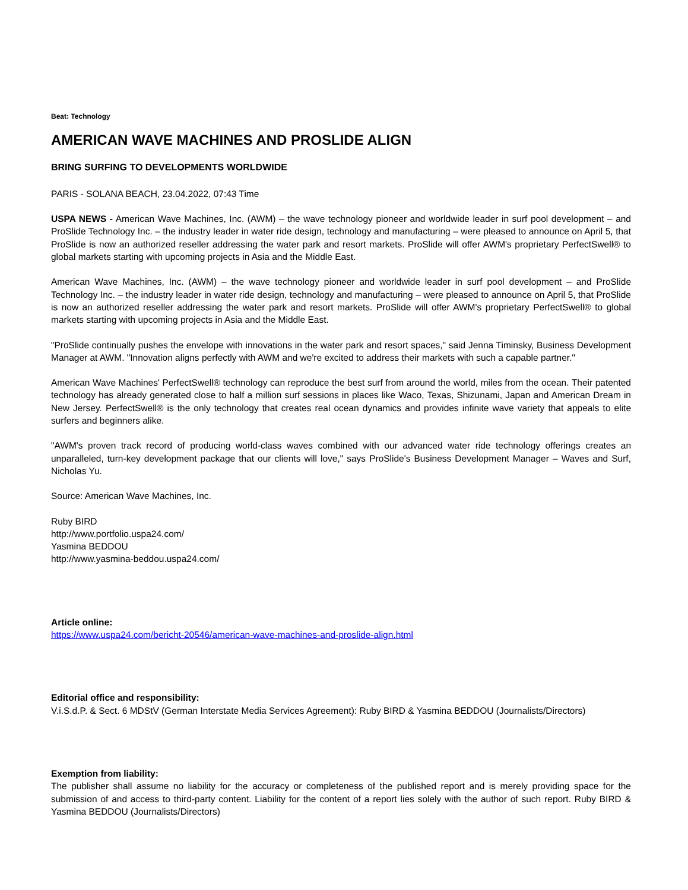Beat: Technology
AMERICAN WAVE MACHINES AND PROSLIDE ALIGN
BRING SURFING TO DEVELOPMENTS WORLDWIDE
PARIS - SOLANA BEACH, 23.04.2022, 07:43 Time
USPA NEWS - American Wave Machines, Inc. (AWM) – the wave technology pioneer and worldwide leader in surf pool development – and ProSlide Technology Inc. – the industry leader in water ride design, technology and manufacturing – were pleased to announce on April 5, that ProSlide is now an authorized reseller addressing the water park and resort markets. ProSlide will offer AWM's proprietary PerfectSwell® to global markets starting with upcoming projects in Asia and the Middle East.
American Wave Machines, Inc. (AWM) – the wave technology pioneer and worldwide leader in surf pool development – and ProSlide Technology Inc. – the industry leader in water ride design, technology and manufacturing – were pleased to announce on April 5, that ProSlide is now an authorized reseller addressing the water park and resort markets. ProSlide will offer AWM's proprietary PerfectSwell® to global markets starting with upcoming projects in Asia and the Middle East.
"ProSlide continually pushes the envelope with innovations in the water park and resort spaces," said Jenna Timinsky, Business Development Manager at AWM. "Innovation aligns perfectly with AWM and we're excited to address their markets with such a capable partner."
American Wave Machines' PerfectSwell® technology can reproduce the best surf from around the world, miles from the ocean. Their patented technology has already generated close to half a million surf sessions in places like Waco, Texas, Shizunami, Japan and American Dream in New Jersey. PerfectSwell® is the only technology that creates real ocean dynamics and provides infinite wave variety that appeals to elite surfers and beginners alike.
"AWM's proven track record of producing world-class waves combined with our advanced water ride technology offerings creates an unparalleled, turn-key development package that our clients will love," says ProSlide's Business Development Manager – Waves and Surf, Nicholas Yu.
Source: American Wave Machines, Inc.
Ruby BIRD
http://www.portfolio.uspa24.com/
Yasmina BEDDOU
http://www.yasmina-beddou.uspa24.com/
Article online:
https://www.uspa24.com/bericht-20546/american-wave-machines-and-proslide-align.html
Editorial office and responsibility:
V.i.S.d.P. & Sect. 6 MDStV (German Interstate Media Services Agreement): Ruby BIRD & Yasmina BEDDOU (Journalists/Directors)
Exemption from liability:
The publisher shall assume no liability for the accuracy or completeness of the published report and is merely providing space for the submission of and access to third-party content. Liability for the content of a report lies solely with the author of such report. Ruby BIRD & Yasmina BEDDOU (Journalists/Directors)